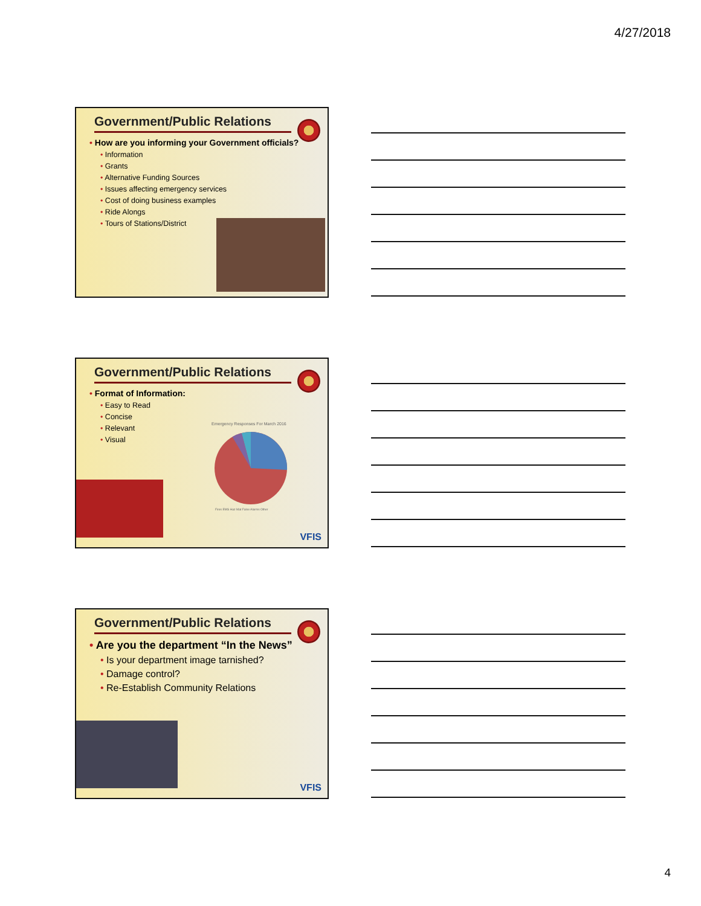4/27/2018
Government/Public Relations
• How are you informing your Government officials?
• Information
• Grants
• Alternative Funding Sources
• Issues affecting emergency services
• Cost of doing business examples
• Ride Alongs
• Tours of Stations/District
Government/Public Relations
• Format of Information:
• Easy to Read
• Concise
• Relevant
• Visual
Emergency Responses For March 2016
Fires EMS Haz Mat False Alarms Other
VFIS
Government/Public Relations
• Are you the department “In the News”
• Is your department image tarnished?
• Damage control?
• Re-Establish Community Relations
VFIS
4